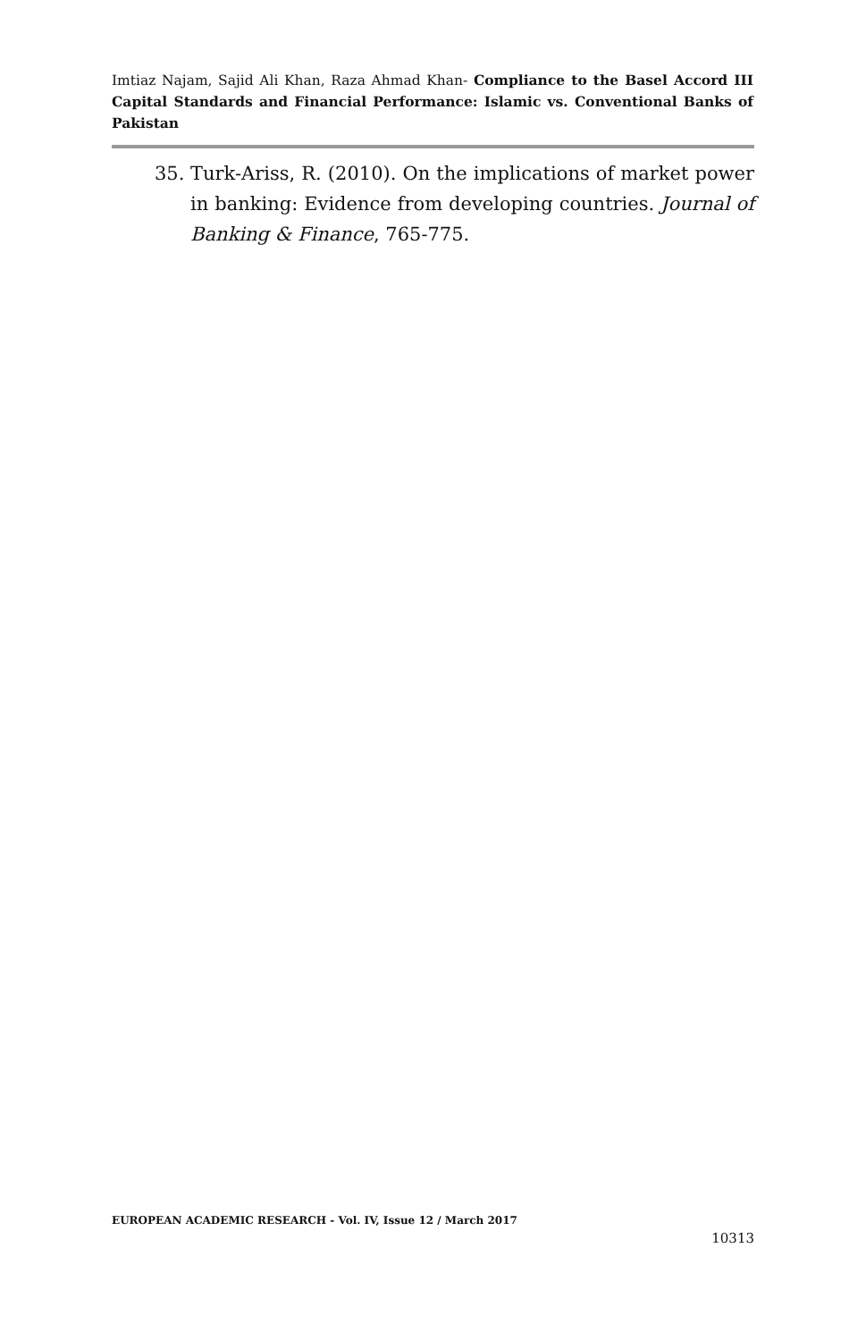Imtiaz Najam, Sajid Ali Khan, Raza Ahmad Khan- Compliance to the Basel Accord III Capital Standards and Financial Performance: Islamic vs. Conventional Banks of Pakistan
35. Turk-Ariss, R. (2010). On the implications of market power in banking: Evidence from developing countries. Journal of Banking & Finance, 765-775.
EUROPEAN ACADEMIC RESEARCH - Vol. IV, Issue 12 / March 2017
10313